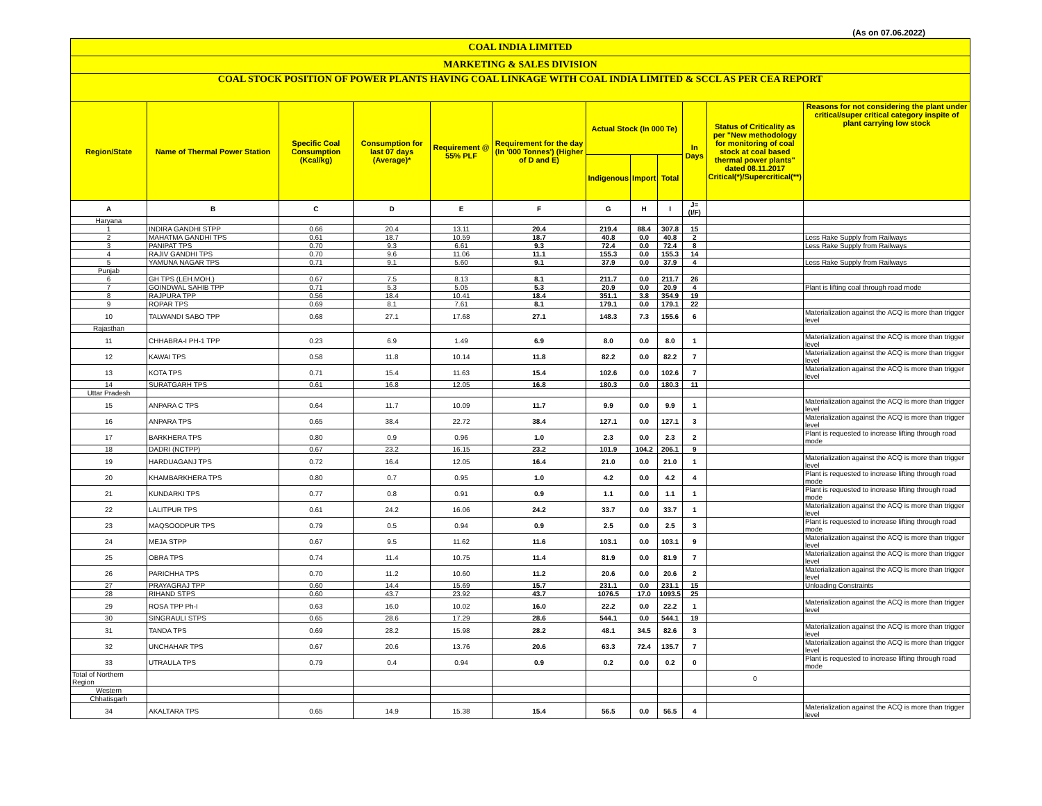(As on 07.06.2022)
| COAL INDIA LIMITED | | | | | | | | | | | |
| MARKETING & SALES DIVISION | | | | | | | | | | | |
| COAL STOCK POSITION OF POWER PLANTS HAVING COAL LINKAGE WITH COAL INDIA LIMITED & SCCL AS PER CEA REPORT | | | | | | | | | | | |
| Region/State | Name of Thermal Power Station | Specific Coal Consumption (Kcal/kg) | Consumption for last 07 days (Average)* | Requirement @ 55% PLF | Requirement for the day (In '000 Tonnes') (Higher of D and E) | Actual Stock (In 000 Te) | | | In Days | Status of Criticality as per "New methodology for monitoring of coal stock at coal based thermal power plants" dated 08.11.2017 Critical(*)/Supercritical(**) | Reasons for not considering the plant under critical/super critical category inspite of plant carrying low stock |
| | | | | | | Indigenous | Import | Total | | | |
| A | B | C | D | E | F | G | H | I | J=(I/F) | | |
| Haryana | | | | | | | | | | | |
| 1 | INDIRA GANDHI STPP | 0.66 | 20.4 | 13.11 | 20.4 | 219.4 | 88.4 | 307.8 | 15 | | |
| 2 | MAHATMA GANDHI TPS | 0.61 | 18.7 | 10.59 | 18.7 | 40.8 | 0.0 | 40.8 | 2 | | Less Rake Supply from Railways |
| 3 | PANIPAT TPS | 0.70 | 9.3 | 6.61 | 9.3 | 72.4 | 0.0 | 72.4 | 8 | | Less Rake Supply from Railways |
| 4 | RAJIV GANDHI TPS | 0.70 | 9.6 | 11.06 | 11.1 | 155.3 | 0.0 | 155.3 | 14 | | |
| 5 | YAMUNA NAGAR TPS | 0.71 | 9.1 | 5.60 | 9.1 | 37.9 | 0.0 | 37.9 | 4 | | Less Rake Supply from Railways |
| Punjab | | | | | | | | | | | |
| 6 | GH TPS (LEH.MOH.) | 0.67 | 7.5 | 8.13 | 8.1 | 211.7 | 0.0 | 211.7 | 26 | | |
| 7 | GOINDWAL SAHIB TPP | 0.71 | 5.3 | 5.05 | 5.3 | 20.9 | 0.0 | 20.9 | 4 | | Plant is lifting coal through road mode |
| 8 | RAJPURA TPP | 0.56 | 18.4 | 10.41 | 18.4 | 351.1 | 3.8 | 354.9 | 19 | | |
| 9 | ROPAR TPS | 0.69 | 8.1 | 7.61 | 8.1 | 179.1 | 0.0 | 179.1 | 22 | | |
| 10 | TALWANDI SABO TPP | 0.68 | 27.1 | 17.68 | 27.1 | 148.3 | 7.3 | 155.6 | 6 | | Materialization against the ACQ is more than trigger level |
| Rajasthan | | | | | | | | | | | |
| 11 | CHHABRA-I PH-1 TPP | 0.23 | 6.9 | 1.49 | 6.9 | 8.0 | 0.0 | 8.0 | 1 | | Materialization against the ACQ is more than trigger level |
| 12 | KAWAI TPS | 0.58 | 11.8 | 10.14 | 11.8 | 82.2 | 0.0 | 82.2 | 7 | | Materialization against the ACQ is more than trigger level |
| 13 | KOTA TPS | 0.71 | 15.4 | 11.63 | 15.4 | 102.6 | 0.0 | 102.6 | 7 | | Materialization against the ACQ is more than trigger level |
| 14 | SURATGARH TPS | 0.61 | 16.8 | 12.05 | 16.8 | 180.3 | 0.0 | 180.3 | 11 | | |
| Uttar Pradesh | | | | | | | | | | | |
| 15 | ANPARA C TPS | 0.64 | 11.7 | 10.09 | 11.7 | 9.9 | 0.0 | 9.9 | 1 | | Materialization against the ACQ is more than trigger level |
| 16 | ANPARA TPS | 0.65 | 38.4 | 22.72 | 38.4 | 127.1 | 0.0 | 127.1 | 3 | | Materialization against the ACQ is more than trigger level |
| 17 | BARKHERA TPS | 0.80 | 0.9 | 0.96 | 1.0 | 2.3 | 0.0 | 2.3 | 2 | | Plant is requested to increase lifting through road mode |
| 18 | DADRI (NCTPP) | 0.67 | 23.2 | 16.15 | 23.2 | 101.9 | 104.2 | 206.1 | 9 | | |
| 19 | HARDUAGANJ TPS | 0.72 | 16.4 | 12.05 | 16.4 | 21.0 | 0.0 | 21.0 | 1 | | Materialization against the ACQ is more than trigger level |
| 20 | KHAMBARKHERA TPS | 0.80 | 0.7 | 0.95 | 1.0 | 4.2 | 0.0 | 4.2 | 4 | | Plant is requested to increase lifting through road mode |
| 21 | KUNDARKI TPS | 0.77 | 0.8 | 0.91 | 0.9 | 1.1 | 0.0 | 1.1 | 1 | | Plant is requested to increase lifting through road mode |
| 22 | LALITPUR TPS | 0.61 | 24.2 | 16.06 | 24.2 | 33.7 | 0.0 | 33.7 | 1 | | Materialization against the ACQ is more than trigger level |
| 23 | MAQSOODPUR TPS | 0.79 | 0.5 | 0.94 | 0.9 | 2.5 | 0.0 | 2.5 | 3 | | Plant is requested to increase lifting through road mode |
| 24 | MEJA STPP | 0.67 | 9.5 | 11.62 | 11.6 | 103.1 | 0.0 | 103.1 | 9 | | Materialization against the ACQ is more than trigger level |
| 25 | OBRA TPS | 0.74 | 11.4 | 10.75 | 11.4 | 81.9 | 0.0 | 81.9 | 7 | | Materialization against the ACQ is more than trigger level |
| 26 | PARICHHA TPS | 0.70 | 11.2 | 10.60 | 11.2 | 20.6 | 0.0 | 20.6 | 2 | | Materialization against the ACQ is more than trigger level |
| 27 | PRAYAGRAJ TPP | 0.60 | 14.4 | 15.69 | 15.7 | 231.1 | 0.0 | 231.1 | 15 | | Unloading Constraints |
| 28 | RIHAND STPS | 0.60 | 43.7 | 23.92 | 43.7 | 1076.5 | 17.0 | 1093.5 | 25 | | |
| 29 | ROSA TPP Ph-I | 0.63 | 16.0 | 10.02 | 16.0 | 22.2 | 0.0 | 22.2 | 1 | | Materialization against the ACQ is more than trigger level |
| 30 | SINGRAULI STPS | 0.65 | 28.6 | 17.29 | 28.6 | 544.1 | 0.0 | 544.1 | 19 | | |
| 31 | TANDA TPS | 0.69 | 28.2 | 15.98 | 28.2 | 48.1 | 34.5 | 82.6 | 3 | | Materialization against the ACQ is more than trigger level |
| 32 | UNCHAHAR TPS | 0.67 | 20.6 | 13.76 | 20.6 | 63.3 | 72.4 | 135.7 | 7 | | Materialization against the ACQ is more than trigger level |
| 33 | UTRAULA TPS | 0.79 | 0.4 | 0.94 | 0.9 | 0.2 | 0.0 | 0.2 | 0 | | Plant is requested to increase lifting through road mode |
| Total of Northern Region | | | | | | | | | | 0 | |
| Western | | | | | | | | | | | |
| Chhatisgarh | | | | | | | | | | | |
| 34 | AKALTARA TPS | 0.65 | 14.9 | 15.38 | 15.4 | 56.5 | 0.0 | 56.5 | 4 | | Materialization against the ACQ is more than trigger level |